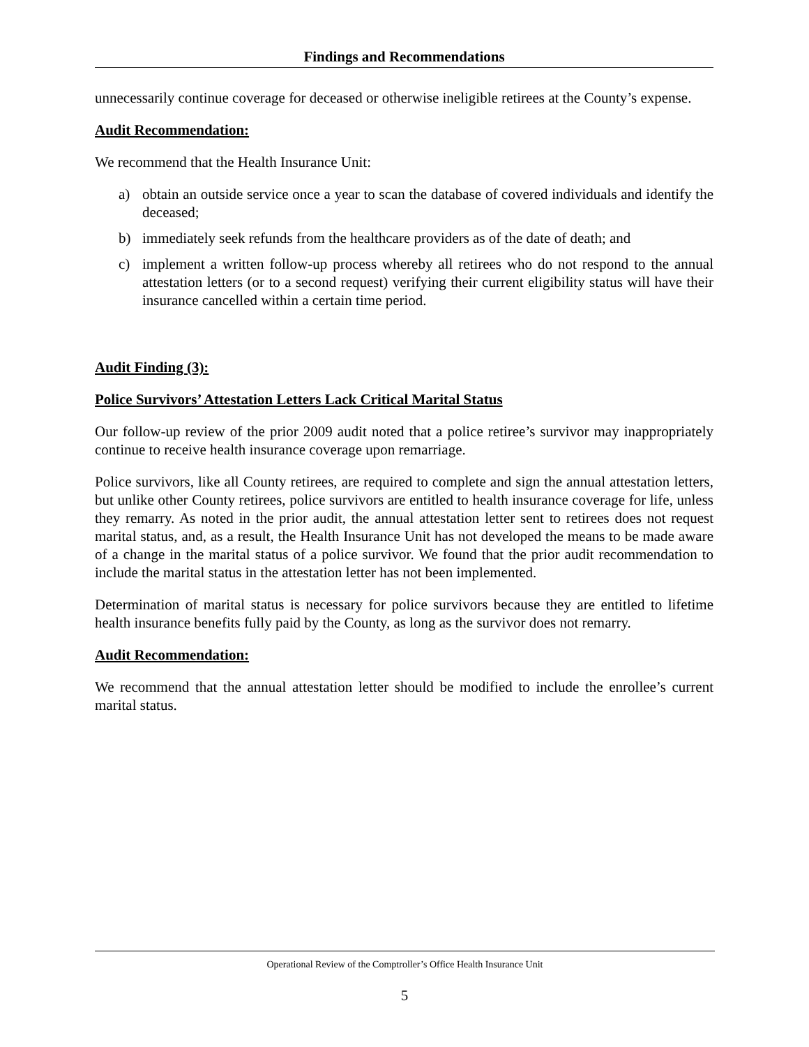Findings and Recommendations
unnecessarily continue coverage for deceased or otherwise ineligible retirees at the County’s expense.
Audit Recommendation:
We recommend that the Health Insurance Unit:
a) obtain an outside service once a year to scan the database of covered individuals and identify the deceased;
b) immediately seek refunds from the healthcare providers as of the date of death; and
c) implement a written follow-up process whereby all retirees who do not respond to the annual attestation letters (or to a second request) verifying their current eligibility status will have their insurance cancelled within a certain time period.
Audit Finding (3):
Police Survivors’ Attestation Letters Lack Critical Marital Status
Our follow-up review of the prior 2009 audit noted that a police retiree’s survivor may inappropriately continue to receive health insurance coverage upon remarriage.
Police survivors, like all County retirees, are required to complete and sign the annual attestation letters, but unlike other County retirees, police survivors are entitled to health insurance coverage for life, unless they remarry. As noted in the prior audit, the annual attestation letter sent to retirees does not request marital status, and, as a result, the Health Insurance Unit has not developed the means to be made aware of a change in the marital status of a police survivor. We found that the prior audit recommendation to include the marital status in the attestation letter has not been implemented.
Determination of marital status is necessary for police survivors because they are entitled to lifetime health insurance benefits fully paid by the County, as long as the survivor does not remarry.
Audit Recommendation:
We recommend that the annual attestation letter should be modified to include the enrollee’s current marital status.
Operational Review of the Comptroller’s Office Health Insurance Unit
5